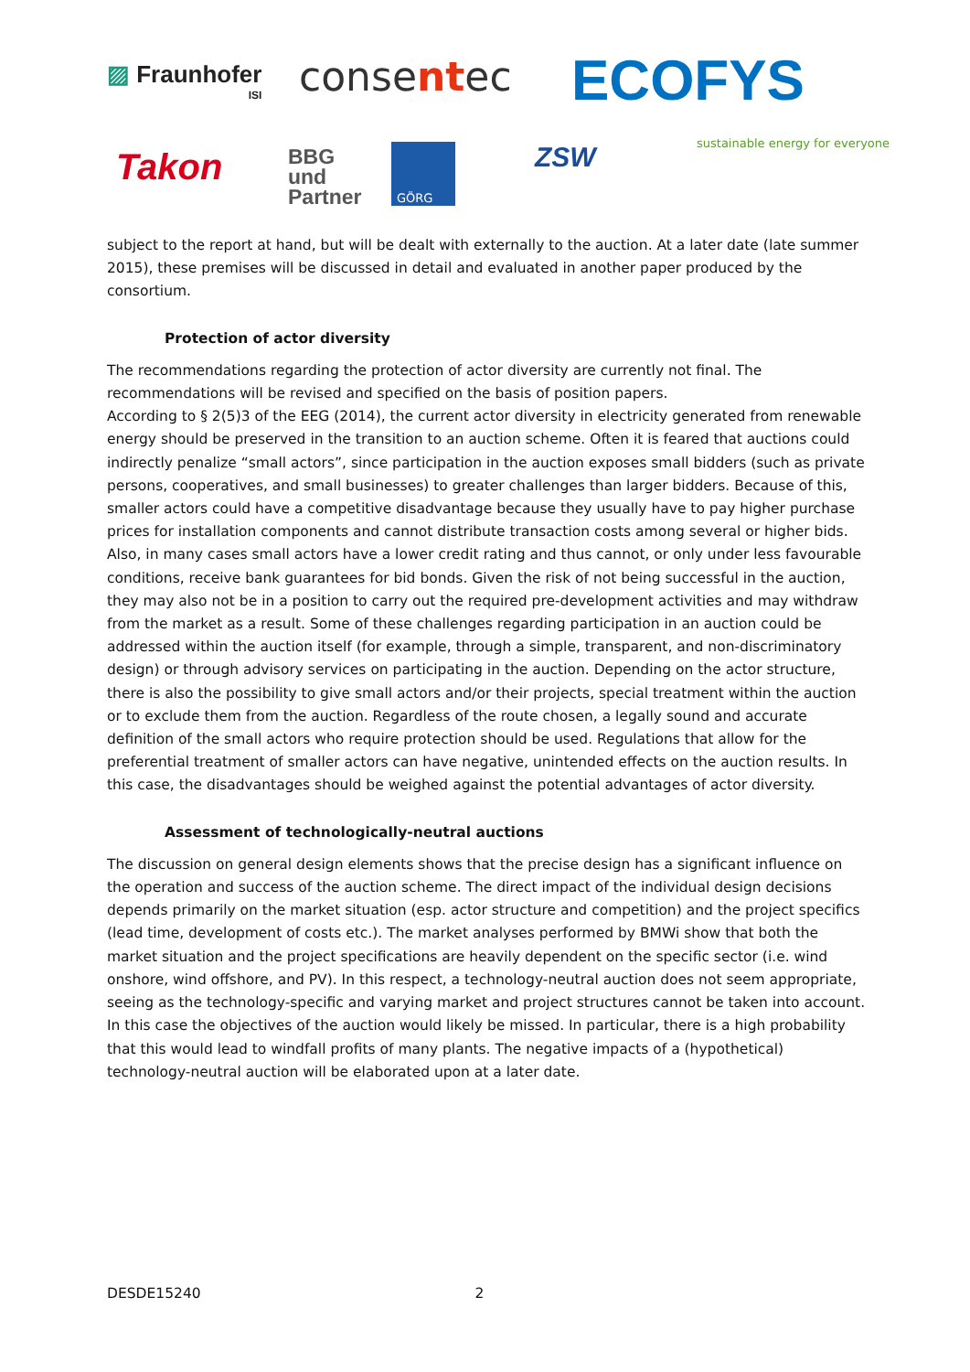▨ Fraunhofer
ISI
consentec ECOFYS
sustainable energy for everyone
Takon
BBG
und
Partner
GÖRG ZSW
subject to the report at hand, but will be dealt with externally to the auction. At a later date (late summer 2015), these premises will be discussed in detail and evaluated in another paper produced by the consortium.
Protection of actor diversity
The recommendations regarding the protection of actor diversity are currently not final. The recommendations will be revised and specified on the basis of position papers.
According to § 2(5)3 of the EEG (2014), the current actor diversity in electricity generated from renewable energy should be preserved in the transition to an auction scheme. Often it is feared that auctions could indirectly penalize “small actors”, since participation in the auction exposes small bidders (such as private persons, cooperatives, and small businesses) to greater challenges than larger bidders. Because of this, smaller actors could have a competitive disadvantage because they usually have to pay higher purchase prices for installation components and cannot distribute transaction costs among several or higher bids. Also, in many cases small actors have a lower credit rating and thus cannot, or only under less favourable conditions, receive bank guarantees for bid bonds. Given the risk of not being successful in the auction, they may also not be in a position to carry out the required pre-development activities and may withdraw from the market as a result. Some of these challenges regarding participation in an auction could be addressed within the auction itself (for example, through a simple, transparent, and non-discriminatory design) or through advisory services on participating in the auction. Depending on the actor structure, there is also the possibility to give small actors and/or their projects, special treatment within the auction or to exclude them from the auction. Regardless of the route chosen, a legally sound and accurate definition of the small actors who require protection should be used. Regulations that allow for the preferential treatment of smaller actors can have negative, unintended effects on the auction results. In this case, the disadvantages should be weighed against the potential advantages of actor diversity.
Assessment of technologically-neutral auctions
The discussion on general design elements shows that the precise design has a significant influence on the operation and success of the auction scheme. The direct impact of the individual design decisions depends primarily on the market situation (esp. actor structure and competition) and the project specifics (lead time, development of costs etc.). The market analyses performed by BMWi show that both the market situation and the project specifications are heavily dependent on the specific sector (i.e. wind onshore, wind offshore, and PV). In this respect, a technology-neutral auction does not seem appropriate, seeing as the technology-specific and varying market and project structures cannot be taken into account. In this case the objectives of the auction would likely be missed. In particular, there is a high probability that this would lead to windfall profits of many plants. The negative impacts of a (hypothetical) technology-neutral auction will be elaborated upon at a later date.
DESDE15240 2